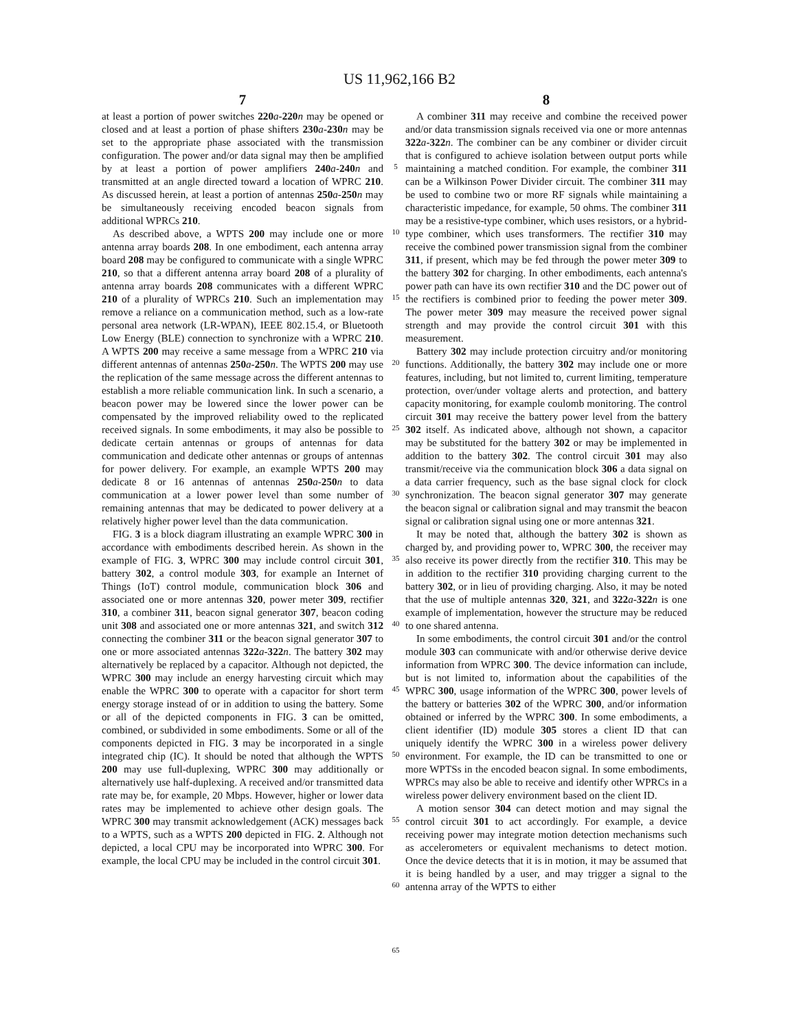US 11,962,166 B2
7
at least a portion of power switches 220 a-220 n may be opened or closed and at least a portion of phase shifters 230 a-230 n may be set to the appropriate phase associated with the transmission configuration. The power and/or data signal may then be amplified by at least a portion of power amplifiers 240 a-240 n and transmitted at an angle directed toward a location of WPRC 210. As discussed herein, at least a portion of antennas 250 a-250 n may be simultaneously receiving encoded beacon signals from additional WPRCs 210.
As described above, a WPTS 200 may include one or more antenna array boards 208. In one embodiment, each antenna array board 208 may be configured to communicate with a single WPRC 210, so that a different antenna array board 208 of a plurality of antenna array boards 208 communicates with a different WPRC 210 of a plurality of WPRCs 210. Such an implementation may remove a reliance on a communication method, such as a low-rate personal area network (LR-WPAN), IEEE 802.15.4, or Bluetooth Low Energy (BLE) connection to synchronize with a WPRC 210. A WPTS 200 may receive a same message from a WPRC 210 via different antennas of antennas 250 a-250 n. The WPTS 200 may use the replication of the same message across the different antennas to establish a more reliable communication link. In such a scenario, a beacon power may be lowered since the lower power can be compensated by the improved reliability owed to the replicated received signals. In some embodiments, it may also be possible to dedicate certain antennas or groups of antennas for data communication and dedicate other antennas or groups of antennas for power delivery. For example, an example WPTS 200 may dedicate 8 or 16 antennas of antennas 250 a-250 n to data communication at a lower power level than some number of remaining antennas that may be dedicated to power delivery at a relatively higher power level than the data communication.
FIG. 3 is a block diagram illustrating an example WPRC 300 in accordance with embodiments described herein. As shown in the example of FIG. 3, WPRC 300 may include control circuit 301, battery 302, a control module 303, for example an Internet of Things (IoT) control module, communication block 306 and associated one or more antennas 320, power meter 309, rectifier 310, a combiner 311, beacon signal generator 307, beacon coding unit 308 and associated one or more antennas 321, and switch 312 connecting the combiner 311 or the beacon signal generator 307 to one or more associated antennas 322 a-322 n. The battery 302 may alternatively be replaced by a capacitor. Although not depicted, the WPRC 300 may include an energy harvesting circuit which may enable the WPRC 300 to operate with a capacitor for short term energy storage instead of or in addition to using the battery. Some or all of the depicted components in FIG. 3 can be omitted, combined, or subdivided in some embodiments. Some or all of the components depicted in FIG. 3 may be incorporated in a single integrated chip (IC). It should be noted that although the WPTS 200 may use full-duplexing, WPRC 300 may additionally or alternatively use half-duplexing. A received and/or transmitted data rate may be, for example, 20 Mbps. However, higher or lower data rates may be implemented to achieve other design goals. The WPRC 300 may transmit acknowledgement (ACK) messages back to a WPTS, such as a WPTS 200 depicted in FIG. 2. Although not depicted, a local CPU may be incorporated into WPRC 300. For example, the local CPU may be included in the control circuit 301.
8
A combiner 311 may receive and combine the received power and/or data transmission signals received via one or more antennas 322 a-322 n. The combiner can be any combiner or divider circuit that is configured to achieve isolation between output ports while maintaining a matched condition. For example, the combiner 311 can be a Wilkinson Power Divider circuit. The combiner 311 may be used to combine two or more RF signals while maintaining a characteristic impedance, for example, 50 ohms. The combiner 311 may be a resistive-type combiner, which uses resistors, or a hybrid-type combiner, which uses transformers. The rectifier 310 may receive the combined power transmission signal from the combiner 311, if present, which may be fed through the power meter 309 to the battery 302 for charging. In other embodiments, each antenna's power path can have its own rectifier 310 and the DC power out of the rectifiers is combined prior to feeding the power meter 309. The power meter 309 may measure the received power signal strength and may provide the control circuit 301 with this measurement.
Battery 302 may include protection circuitry and/or monitoring functions. Additionally, the battery 302 may include one or more features, including, but not limited to, current limiting, temperature protection, over/under voltage alerts and protection, and battery capacity monitoring, for example coulomb monitoring. The control circuit 301 may receive the battery power level from the battery 302 itself. As indicated above, although not shown, a capacitor may be substituted for the battery 302 or may be implemented in addition to the battery 302. The control circuit 301 may also transmit/receive via the communication block 306 a data signal on a data carrier frequency, such as the base signal clock for clock synchronization. The beacon signal generator 307 may generate the beacon signal or calibration signal and may transmit the beacon signal or calibration signal using one or more antennas 321.
It may be noted that, although the battery 302 is shown as charged by, and providing power to, WPRC 300, the receiver may also receive its power directly from the rectifier 310. This may be in addition to the rectifier 310 providing charging current to the battery 302, or in lieu of providing charging. Also, it may be noted that the use of multiple antennas 320, 321, and 322 a-322 n is one example of implementation, however the structure may be reduced to one shared antenna.
In some embodiments, the control circuit 301 and/or the control module 303 can communicate with and/or otherwise derive device information from WPRC 300. The device information can include, but is not limited to, information about the capabilities of the WPRC 300, usage information of the WPRC 300, power levels of the battery or batteries 302 of the WPRC 300, and/or information obtained or inferred by the WPRC 300. In some embodiments, a client identifier (ID) module 305 stores a client ID that can uniquely identify the WPRC 300 in a wireless power delivery environment. For example, the ID can be transmitted to one or more WPTSs in the encoded beacon signal. In some embodiments, WPRCs may also be able to receive and identify other WPRCs in a wireless power delivery environment based on the client ID.
A motion sensor 304 can detect motion and may signal the control circuit 301 to act accordingly. For example, a device receiving power may integrate motion detection mechanisms such as accelerometers or equivalent mechanisms to detect motion. Once the device detects that it is in motion, it may be assumed that it is being handled by a user, and may trigger a signal to the antenna array of the WPTS to either
5
10
15
20
25
30
35
40
45
50
55
60
65